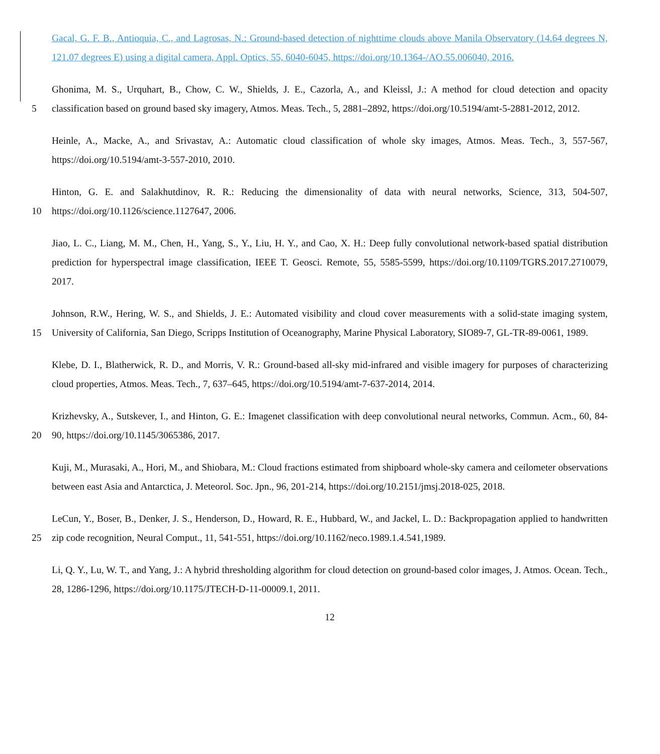Gacal, G. F. B., Antioquia, C., and Lagrosas, N.: Ground-based detection of nighttime clouds above Manila Observatory (14.64 degrees N, 121.07 degrees E) using a digital camera, Appl. Optics, 55, 6040-6045, https://doi.org/10.1364-/AO.55.006040, 2016.
Ghonima, M. S., Urquhart, B., Chow, C. W., Shields, J. E., Cazorla, A., and Kleissl, J.: A method for cloud detection and
5
opacity classification based on ground based sky imagery, Atmos. Meas. Tech., 5, 2881–2892, https://doi.org/10.5194/amt-5-2881-2012, 2012.
Heinle, A., Macke, A., and Srivastav, A.: Automatic cloud classification of whole sky images, Atmos. Meas. Tech., 3, 557-567, https://doi.org/10.5194/amt-3-557-2010, 2010.
Hinton, G. E. and Salakhutdinov, R. R.: Reducing the dimensionality of data with neural networks, Science, 313, 504-507,
10
https://doi.org/10.1126/science.1127647, 2006.
Jiao, L. C., Liang, M. M., Chen, H., Yang, S., Y., Liu, H. Y., and Cao, X. H.: Deep fully convolutional network-based spatial distribution prediction for hyperspectral image classification, IEEE T. Geosci. Remote, 55, 5585-5599, https://doi.org/10.1109/TGRS.2017.2710079, 2017.
Johnson, R.W., Hering, W. S., and Shields, J. E.: Automated visibility and cloud cover measurements with a solid-state imaging
15
system, University of California, San Diego, Scripps Institution of Oceanography, Marine Physical Laboratory, SIO89-7, GL-TR-89-0061, 1989.
Klebe, D. I., Blatherwick, R. D., and Morris, V. R.: Ground-based all-sky mid-infrared and visible imagery for purposes of characterizing cloud properties, Atmos. Meas. Tech., 7, 637–645, https://doi.org/10.5194/amt-7-637-2014, 2014.
Krizhevsky, A., Sutskever, I., and Hinton, G. E.: Imagenet classification with deep convolutional neural networks, Commun.
20
Acm., 60, 84-90, https://doi.org/10.1145/3065386, 2017.
Kuji, M., Murasaki, A., Hori, M., and Shiobara, M.: Cloud fractions estimated from shipboard whole-sky camera and ceilometer observations between east Asia and Antarctica, J. Meteorol. Soc. Jpn., 96, 201-214, https://doi.org/10.2151/jmsj.2018-025, 2018.
LeCun, Y., Boser, B., Denker, J. S., Henderson, D., Howard, R. E., Hubbard, W., and Jackel, L. D.: Backpropagation applied
25
to handwritten zip code recognition, Neural Comput., 11, 541-551, https://doi.org/10.1162/neco.1989.1.4.541,1989.
Li, Q. Y., Lu, W. T., and Yang, J.: A hybrid thresholding algorithm for cloud detection on ground-based color images, J. Atmos. Ocean. Tech., 28, 1286-1296, https://doi.org/10.1175/JTECH-D-11-00009.1, 2011.
12